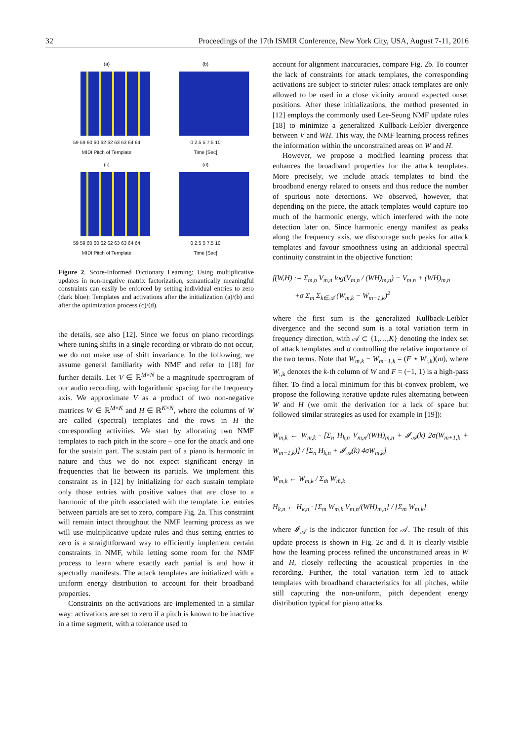32 Proceedings of the 17th ISMIR Conference, New York City, USA, August 7-11, 2016
(a)
59 59 60 60 62 62 63 63 64 64
MIDI Pitch of Template
(b)
0 2.5 5 7.5 10
Time [Sec]
(c)
59 59 60 60 62 62 63 63 64 64
MIDI Pitch of Template
(d)
0 2.5 5 7.5 10
Time [Sec]
Figure 2. Score-Informed Dictionary Learning: Using multiplicative updates in non-negative matrix factorization, semantically meaningful constraints can easily be enforced by setting individual entries to zero (dark blue): Templates and activations after the initialization (a)/(b) and after the optimization process (c)/(d).
the details, see also [12]. Since we focus on piano recordings where tuning shifts in a single recording or vibrato do not occur, we do not make use of shift invariance. In the following, we assume general familiarity with NMF and refer to [18] for further details. Let V ∈ ℝ<sup>M×N</sup> be a magnitude spectrogram of our audio recording, with logarithmic spacing for the frequency axis. We approximate V as a product of two non-negative matrices W ∈ ℝ<sup>M×K</sup> and H ∈ ℝ<sup>K×N</sup>, where the columns of W are called (spectral) templates and the rows in H the corresponding activities. We start by allocating two NMF templates to each pitch in the score – one for the attack and one for the sustain part. The sustain part of a piano is harmonic in nature and thus we do not expect significant energy in frequencies that lie between its partials. We implement this constraint as in [12] by initializing for each sustain template only those entries with positive values that are close to a harmonic of the pitch associated with the template, i.e. entries between partials are set to zero, compare Fig. 2a. This constraint will remain intact throughout the NMF learning process as we will use multiplicative update rules and thus setting entries to zero is a straightforward way to efficiently implement certain constraints in NMF, while letting some room for the NMF process to learn where exactly each partial is and how it spectrally manifests. The attack templates are initialized with a uniform energy distribution to account for their broadband properties.
Constraints on the activations are implemented in a similar way: activations are set to zero if a pitch is known to be inactive in a time segment, with a tolerance used to
account for alignment inaccuracies, compare Fig. 2b. To counter the lack of constraints for attack templates, the corresponding activations are subject to stricter rules: attack templates are only allowed to be used in a close vicinity around expected onset positions. After these initializations, the method presented in [12] employs the commonly used Lee-Seung NMF update rules [18] to minimize a generalized Kullback-Leibler divergence between V and WH. This way, the NMF learning process refines the information within the unconstrained areas on W and H.
However, we propose a modified learning process that enhances the broadband properties for the attack templates. More precisely, we include attack templates to bind the broadband energy related to onsets and thus reduce the number of spurious note detections. We observed, however, that depending on the piece, the attack templates would capture too much of the harmonic energy, which interfered with the note detection later on. Since harmonic energy manifest as peaks along the frequency axis, we discourage such peaks for attack templates and favour smoothness using an additional spectral continuity constraint in the objective function:
f(W,H) := Σ<sub>m,n</sub> V<sub>m,n</sub> log(V<sub>m,n</sub> / (WH)<sub>m,n</sub>) − V<sub>m,n</sub> + (WH)<sub>m,n</sub>
+σ Σ<sub>m</sub> Σ<sub>k∈𝒜</sub> (W<sub>m,k</sub> − W<sub>m−1,k</sub>)<sup>2</sup>
where the first sum is the generalized Kullback-Leibler divergence and the second sum is a total variation term in frequency direction, with 𝒜 ⊂ {1,…,K} denoting the index set of attack templates and σ controlling the relative importance of the two terms. Note that W<sub>m,k</sub> − W<sub>m−1,k</sub> = (F ⋆ W<sub>:,k</sub>)(m), where W<sub>:,k</sub> denotes the k-th column of W and F = (−1, 1) is a high-pass filter. To find a local minimum for this bi-convex problem, we propose the following iterative update rules alternating between W and H (we omit the derivation for a lack of space but followed similar strategies as used for example in [19]):
W<sub>m,k</sub> ← W<sub>m,k</sub> · [Σ<sub>n</sub> H<sub>k,n</sub> V<sub>m,n</sub>/(WH)<sub>m,n</sub> + 𝓘<sub>𝒜</sub>(k) 2σ(W<sub>m+1,k</sub> + W<sub>m−1,k</sub>)] / [Σ<sub>n</sub> H<sub>k,n</sub> + 𝓘<sub>𝒜</sub>(k) 4σW<sub>m,k</sub>]
W<sub>m,k</sub> ← W<sub>m,k</sub> / Σ<sub>m̃</sub> W<sub>m̃,k</sub>
H<sub>k,n</sub> ← H<sub>k,n</sub> · [Σ<sub>m</sub> W<sub>m,k</sub> V<sub>m,n</sub>/(WH)<sub>m,n</sub>] / [Σ<sub>m</sub> W<sub>m,k</sub>]
where 𝓘<sub>𝒜</sub> is the indicator function for 𝒜. The result of this update process is shown in Fig. 2c and d. It is clearly visible how the learning process refined the unconstrained areas in W and H, closely reflecting the acoustical properties in the recording. Further, the total variation term led to attack templates with broadband characteristics for all pitches, while still capturing the non-uniform, pitch dependent energy distribution typical for piano attacks.